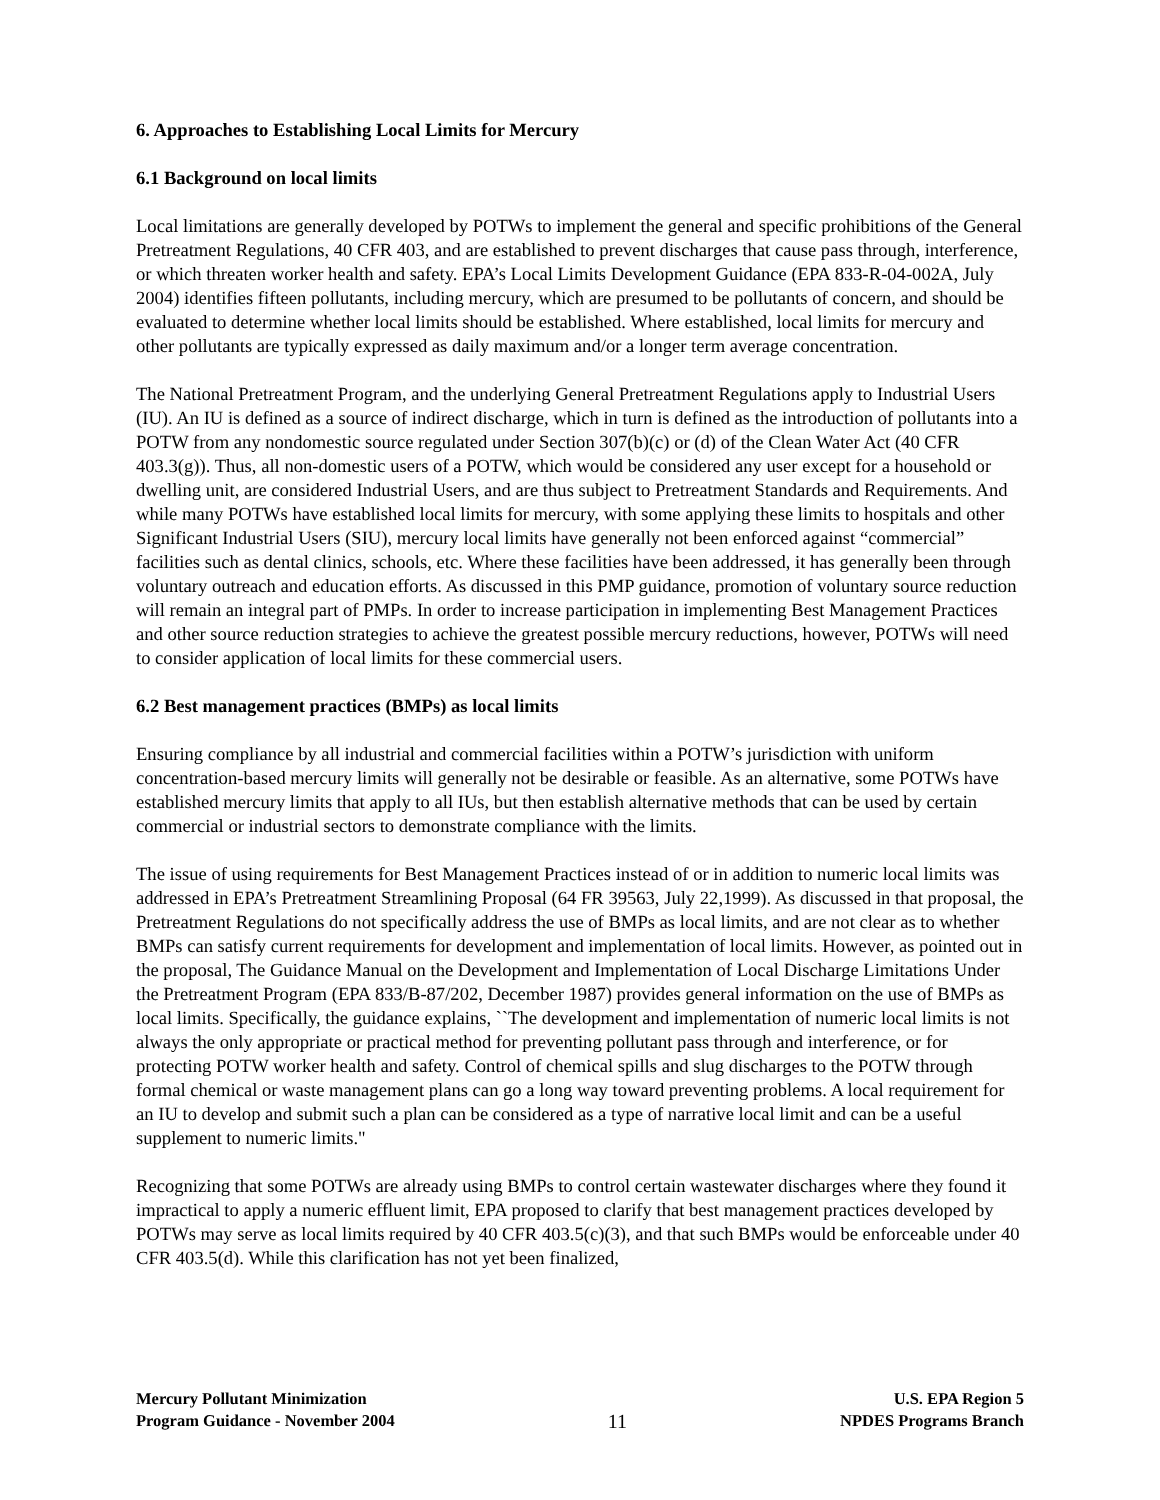6. Approaches to Establishing Local Limits for Mercury
6.1 Background on local limits
Local limitations are generally developed by POTWs to implement the general and specific prohibitions of the General Pretreatment Regulations, 40 CFR 403, and are established to prevent discharges that cause pass through, interference, or which threaten worker health and safety. EPA’s Local Limits Development Guidance (EPA 833-R-04-002A, July 2004) identifies fifteen pollutants, including mercury, which are presumed to be pollutants of concern, and should be evaluated to determine whether local limits should be established. Where established, local limits for mercury and other pollutants are typically expressed as daily maximum and/or a longer term average concentration.
The National Pretreatment Program, and the underlying General Pretreatment Regulations apply to Industrial Users (IU). An IU is defined as a source of indirect discharge, which in turn is defined as the introduction of pollutants into a POTW from any nondomestic source regulated under Section 307(b)(c) or (d) of the Clean Water Act (40 CFR 403.3(g)). Thus, all non-domestic users of a POTW, which would be considered any user except for a household or dwelling unit, are considered Industrial Users, and are thus subject to Pretreatment Standards and Requirements. And while many POTWs have established local limits for mercury, with some applying these limits to hospitals and other Significant Industrial Users (SIU), mercury local limits have generally not been enforced against “commercial” facilities such as dental clinics, schools, etc. Where these facilities have been addressed, it has generally been through voluntary outreach and education efforts. As discussed in this PMP guidance, promotion of voluntary source reduction will remain an integral part of PMPs. In order to increase participation in implementing Best Management Practices and other source reduction strategies to achieve the greatest possible mercury reductions, however, POTWs will need to consider application of local limits for these commercial users.
6.2 Best management practices (BMPs) as local limits
Ensuring compliance by all industrial and commercial facilities within a POTW’s jurisdiction with uniform concentration-based mercury limits will generally not be desirable or feasible. As an alternative, some POTWs have established mercury limits that apply to all IUs, but then establish alternative methods that can be used by certain commercial or industrial sectors to demonstrate compliance with the limits.
The issue of using requirements for Best Management Practices instead of or in addition to numeric local limits was addressed in EPA’s Pretreatment Streamlining Proposal (64 FR 39563, July 22,1999). As discussed in that proposal, the Pretreatment Regulations do not specifically address the use of BMPs as local limits, and are not clear as to whether BMPs can satisfy current requirements for development and implementation of local limits. However, as pointed out in the proposal, The Guidance Manual on the Development and Implementation of Local Discharge Limitations Under the Pretreatment Program (EPA 833/B-87/202, December 1987) provides general information on the use of BMPs as local limits. Specifically, the guidance explains, ``The development and implementation of numeric local limits is not always the only appropriate or practical method for preventing pollutant pass through and interference, or for protecting POTW worker health and safety. Control of chemical spills and slug discharges to the POTW through formal chemical or waste management plans can go a long way toward preventing problems. A local requirement for an IU to develop and submit such a plan can be considered as a type of narrative local limit and can be a useful supplement to numeric limits."
Recognizing that some POTWs are already using BMPs to control certain wastewater discharges where they found it impractical to apply a numeric effluent limit, EPA proposed to clarify that best management practices developed by POTWs may serve as local limits required by 40 CFR 403.5(c)(3), and that such BMPs would be enforceable under 40 CFR 403.5(d). While this clarification has not yet been finalized,
Mercury Pollutant Minimization
Program Guidance - November 2004
11
U.S. EPA Region 5
NPDES Programs Branch